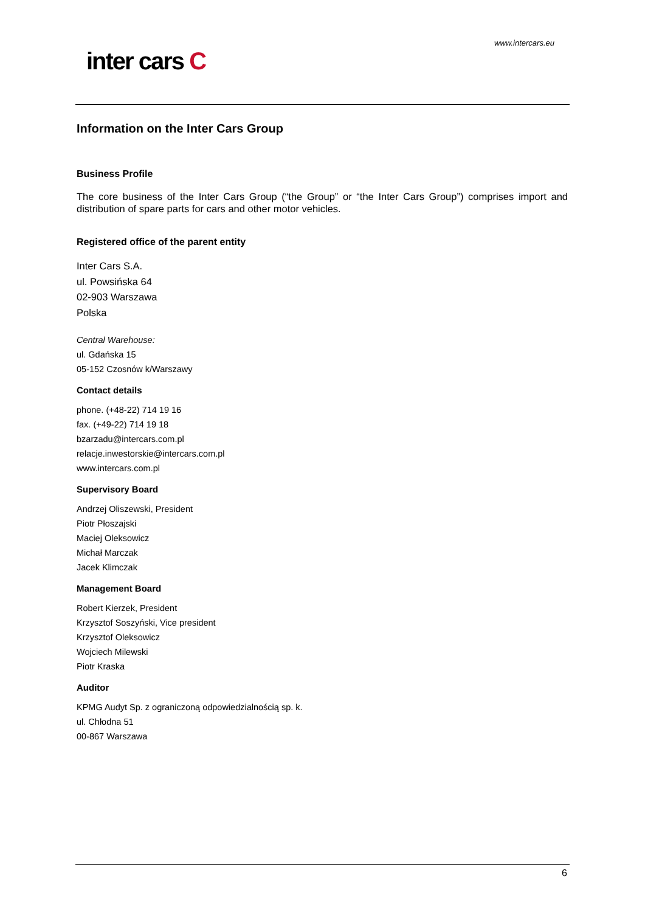www.intercars.eu
inter cars C
Information on the Inter Cars Group
Business Profile
The core business of the Inter Cars Group (“the Group” or “the Inter Cars Group”) comprises import and distribution of spare parts for cars and other motor vehicles.
Registered office of the parent entity
Inter Cars S.A.
ul. Powsińska 64
02-903 Warszawa
Polska
Central Warehouse:
ul. Gdańska 15
05-152 Czosnów k/Warszawy
Contact details
phone. (+48-22) 714 19 16
fax. (+49-22) 714 19 18
bzarzadu@intercars.com.pl
relacje.inwestorskie@intercars.com.pl
www.intercars.com.pl
Supervisory Board
Andrzej Oliszewski, President
Piotr Płoszajski
Maciej Oleksowicz
Michał Marczak
Jacek Klimczak
Management Board
Robert Kierzek, President
Krzysztof Soszyński, Vice president
Krzysztof Oleksowicz
Wojciech Milewski
Piotr Kraska
Auditor
KPMG Audyt Sp. z ograniczoną odpowiedzialnością sp. k.
ul. Chłodna 51
00-867 Warszawa
6